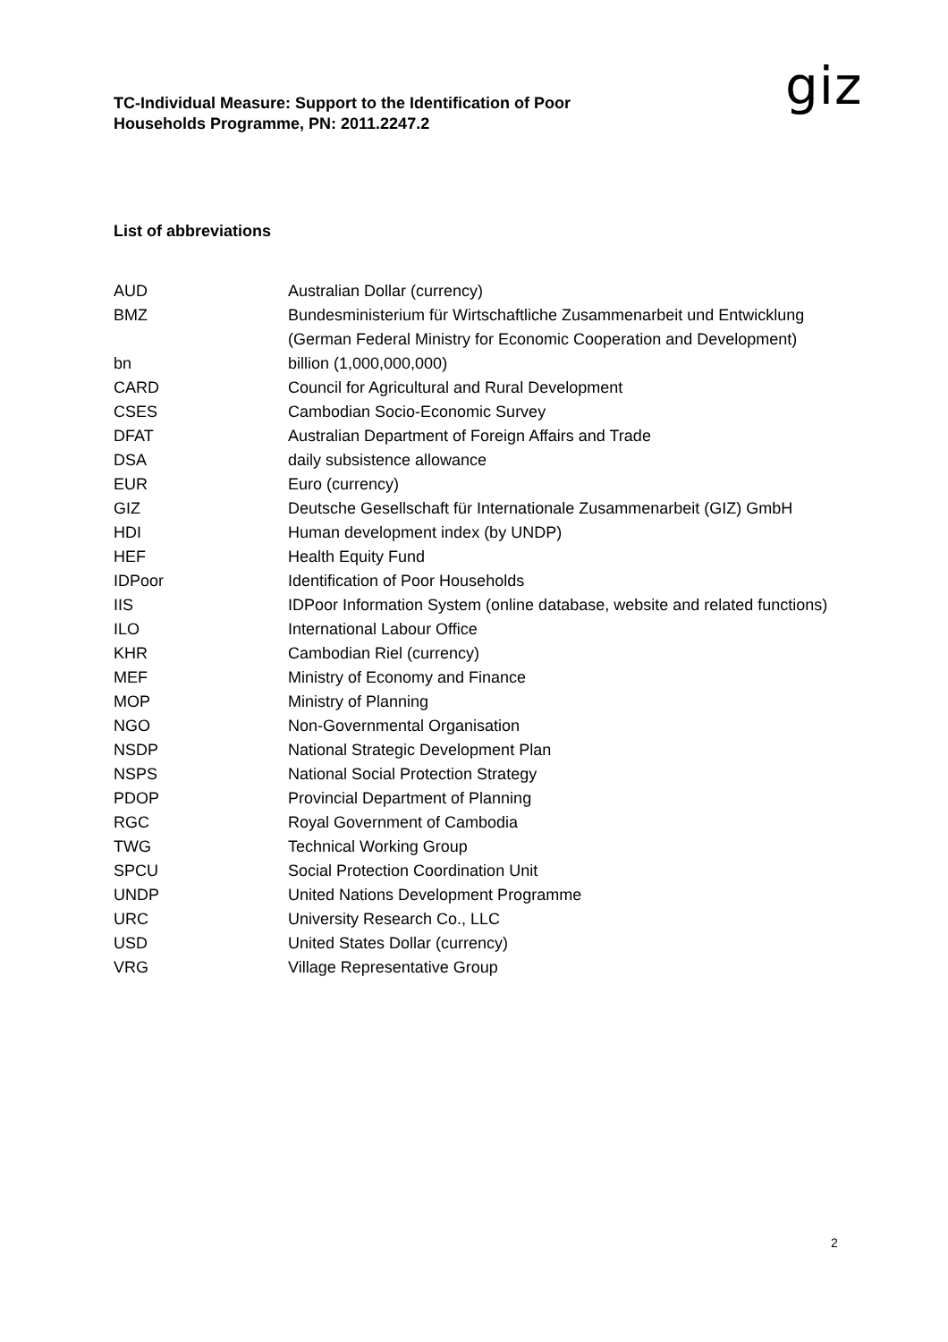TC-Individual Measure: Support to the Identification of Poor Households Programme, PN: 2011.2247.2
giz
List of abbreviations
| AUD | Australian Dollar (currency) |
| BMZ | Bundesministerium für Wirtschaftliche Zusammenarbeit und Entwicklung (German Federal Ministry for Economic Cooperation and Development) |
| bn | billion (1,000,000,000) |
| CARD | Council for Agricultural and Rural Development |
| CSES | Cambodian Socio-Economic Survey |
| DFAT | Australian Department of Foreign Affairs and Trade |
| DSA | daily subsistence allowance |
| EUR | Euro (currency) |
| GIZ | Deutsche Gesellschaft für Internationale Zusammenarbeit (GIZ) GmbH |
| HDI | Human development index (by UNDP) |
| HEF | Health Equity Fund |
| IDPoor | Identification of Poor Households |
| IIS | IDPoor Information System (online database, website and related functions) |
| ILO | International Labour Office |
| KHR | Cambodian Riel (currency) |
| MEF | Ministry of Economy and Finance |
| MOP | Ministry of Planning |
| NGO | Non-Governmental Organisation |
| NSDP | National Strategic Development Plan |
| NSPS | National Social Protection Strategy |
| PDOP | Provincial Department of Planning |
| RGC | Royal Government of Cambodia |
| TWG | Technical Working Group |
| SPCU | Social Protection Coordination Unit |
| UNDP | United Nations Development Programme |
| URC | University Research Co., LLC |
| USD | United States Dollar (currency) |
| VRG | Village Representative Group |
2